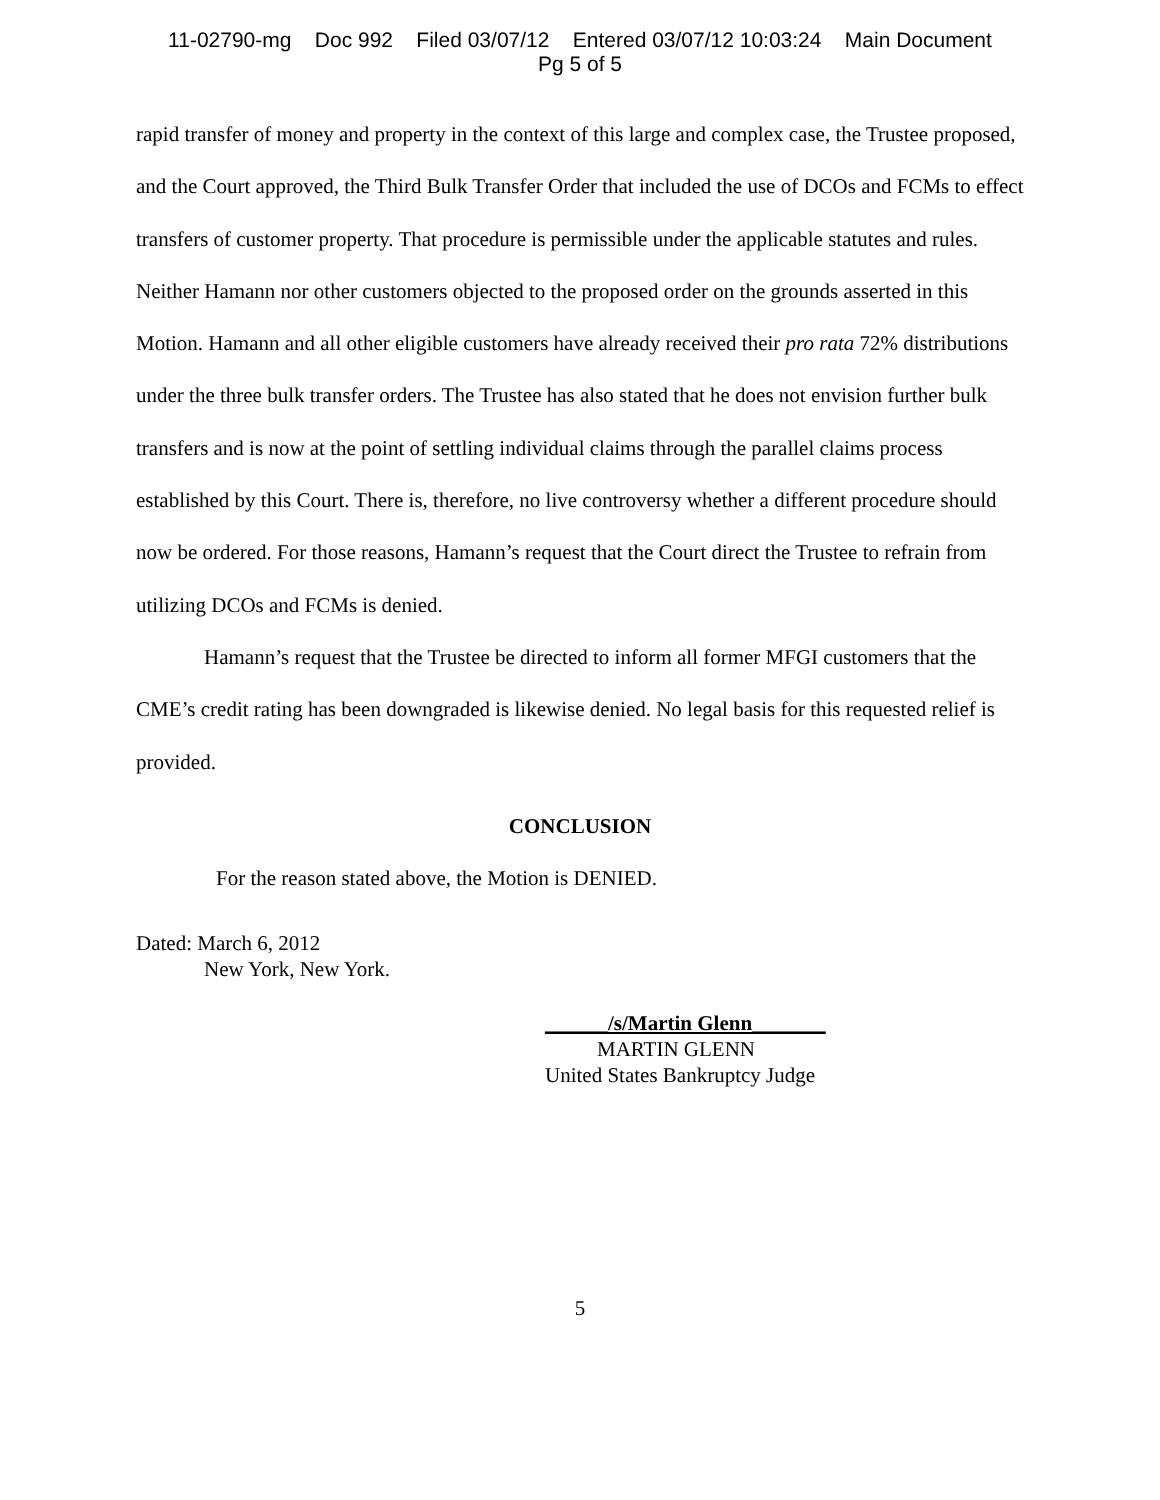11-02790-mg Doc 992 Filed 03/07/12 Entered 03/07/12 10:03:24 Main Document
Pg 5 of 5
rapid transfer of money and property in the context of this large and complex case, the Trustee proposed, and the Court approved, the Third Bulk Transfer Order that included the use of DCOs and FCMs to effect transfers of customer property. That procedure is permissible under the applicable statutes and rules. Neither Hamann nor other customers objected to the proposed order on the grounds asserted in this Motion. Hamann and all other eligible customers have already received their pro rata 72% distributions under the three bulk transfer orders. The Trustee has also stated that he does not envision further bulk transfers and is now at the point of settling individual claims through the parallel claims process established by this Court. There is, therefore, no live controversy whether a different procedure should now be ordered. For those reasons, Hamann’s request that the Court direct the Trustee to refrain from utilizing DCOs and FCMs is denied.
Hamann’s request that the Trustee be directed to inform all former MFGI customers that the CME’s credit rating has been downgraded is likewise denied. No legal basis for this requested relief is provided.
CONCLUSION
For the reason stated above, the Motion is DENIED.
Dated: March 6, 2012
New York, New York.
______/s/Martin Glenn_______
MARTIN GLENN
United States Bankruptcy Judge
5